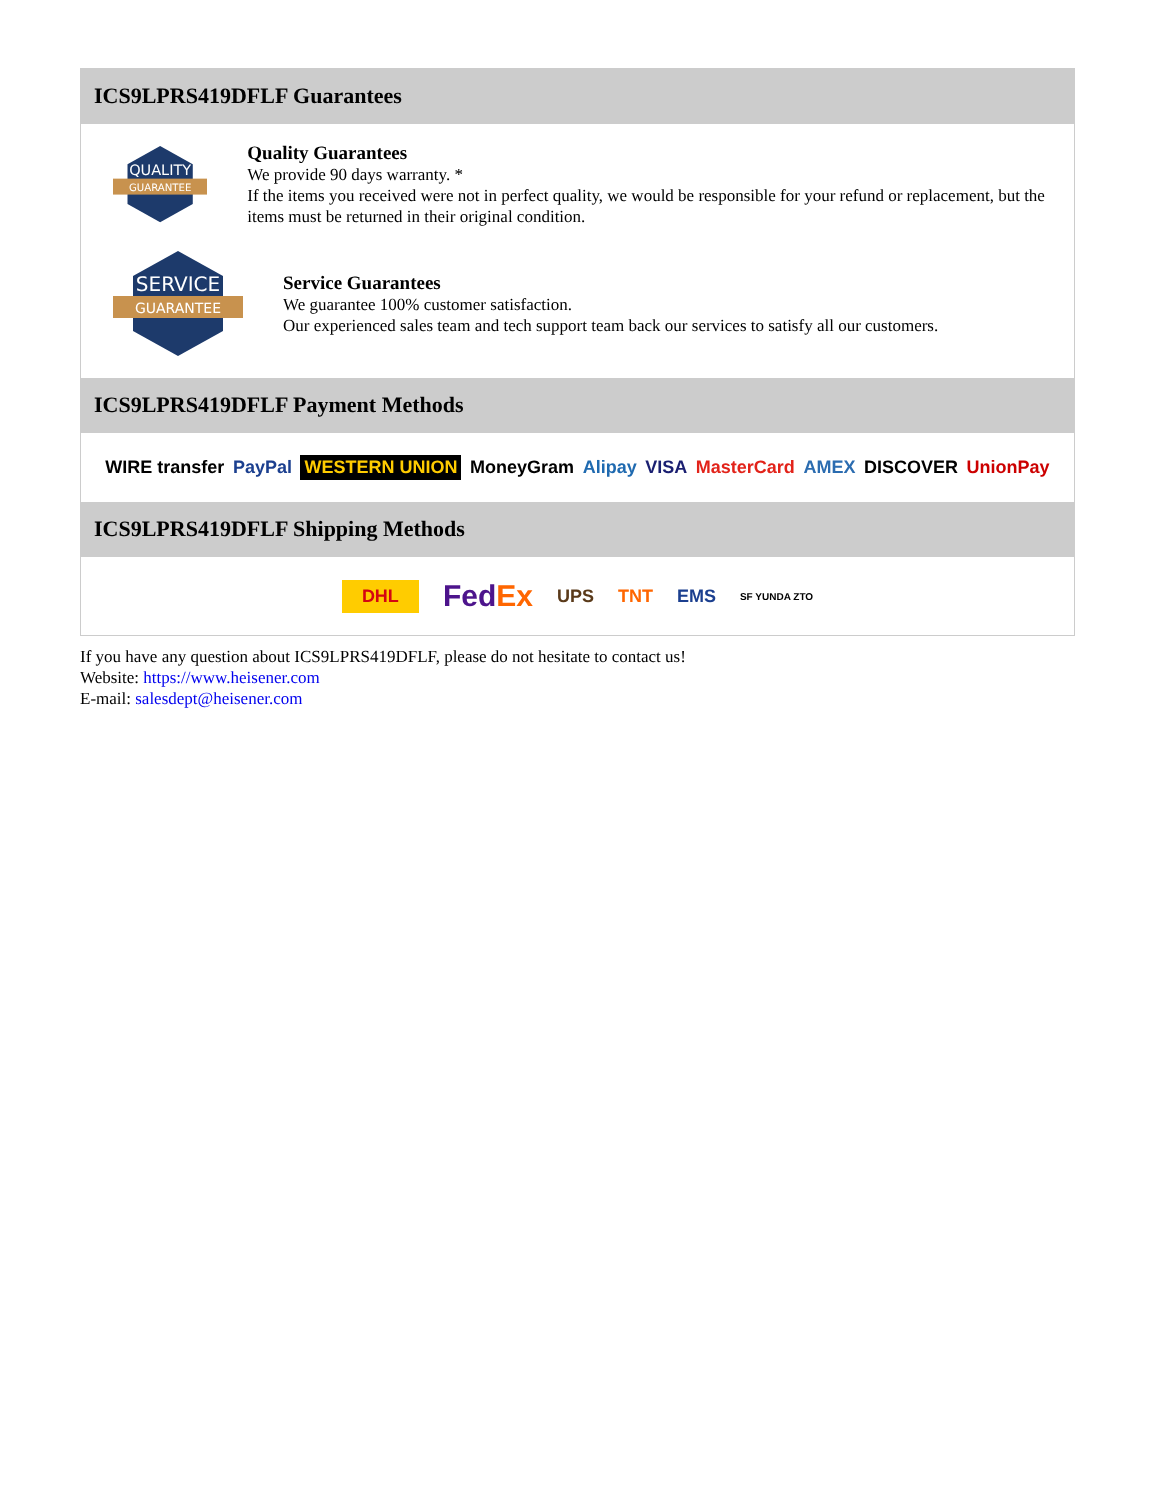ICS9LPRS419DFLF Guarantees
QUALITY
GUARANTEE
Quality Guarantees
We provide 90 days warranty. *
If the items you received were not in perfect quality, we would be responsible for your refund or replacement, but the items must be returned in their original condition.
SERVICE
GUARANTEE
Service Guarantees
We guarantee 100% customer satisfaction.
Our experienced sales team and tech support team back our services to satisfy all our customers.
ICS9LPRS419DFLF Payment Methods
WIRE transfer PayPal WESTERN UNION MoneyGram Alipay VISA MasterCard AMEX DISCOVER UnionPay
ICS9LPRS419DFLF Shipping Methods
DHL FedEx UPS TNT EMS SF YUNDA ZTO
If you have any question about ICS9LPRS419DFLF, please do not hesitate to contact us!
Website: https://www.heisener.com
E-mail: salesdept@heisener.com